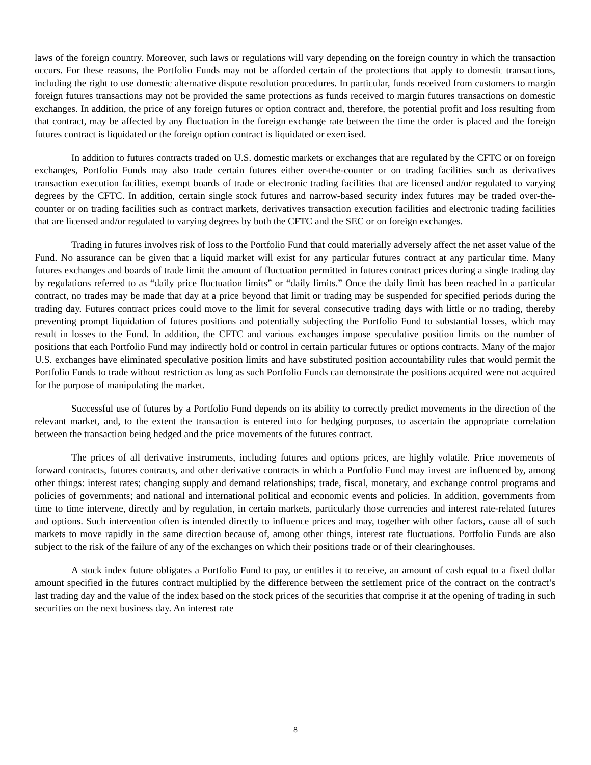laws of the foreign country. Moreover, such laws or regulations will vary depending on the foreign country in which the transaction occurs. For these reasons, the Portfolio Funds may not be afforded certain of the protections that apply to domestic transactions, including the right to use domestic alternative dispute resolution procedures. In particular, funds received from customers to margin foreign futures transactions may not be provided the same protections as funds received to margin futures transactions on domestic exchanges. In addition, the price of any foreign futures or option contract and, therefore, the potential profit and loss resulting from that contract, may be affected by any fluctuation in the foreign exchange rate between the time the order is placed and the foreign futures contract is liquidated or the foreign option contract is liquidated or exercised.
In addition to futures contracts traded on U.S. domestic markets or exchanges that are regulated by the CFTC or on foreign exchanges, Portfolio Funds may also trade certain futures either over-the-counter or on trading facilities such as derivatives transaction execution facilities, exempt boards of trade or electronic trading facilities that are licensed and/or regulated to varying degrees by the CFTC. In addition, certain single stock futures and narrow-based security index futures may be traded over-the-counter or on trading facilities such as contract markets, derivatives transaction execution facilities and electronic trading facilities that are licensed and/or regulated to varying degrees by both the CFTC and the SEC or on foreign exchanges.
Trading in futures involves risk of loss to the Portfolio Fund that could materially adversely affect the net asset value of the Fund. No assurance can be given that a liquid market will exist for any particular futures contract at any particular time. Many futures exchanges and boards of trade limit the amount of fluctuation permitted in futures contract prices during a single trading day by regulations referred to as “daily price fluctuation limits” or “daily limits.” Once the daily limit has been reached in a particular contract, no trades may be made that day at a price beyond that limit or trading may be suspended for specified periods during the trading day. Futures contract prices could move to the limit for several consecutive trading days with little or no trading, thereby preventing prompt liquidation of futures positions and potentially subjecting the Portfolio Fund to substantial losses, which may result in losses to the Fund. In addition, the CFTC and various exchanges impose speculative position limits on the number of positions that each Portfolio Fund may indirectly hold or control in certain particular futures or options contracts. Many of the major U.S. exchanges have eliminated speculative position limits and have substituted position accountability rules that would permit the Portfolio Funds to trade without restriction as long as such Portfolio Funds can demonstrate the positions acquired were not acquired for the purpose of manipulating the market.
Successful use of futures by a Portfolio Fund depends on its ability to correctly predict movements in the direction of the relevant market, and, to the extent the transaction is entered into for hedging purposes, to ascertain the appropriate correlation between the transaction being hedged and the price movements of the futures contract.
The prices of all derivative instruments, including futures and options prices, are highly volatile. Price movements of forward contracts, futures contracts, and other derivative contracts in which a Portfolio Fund may invest are influenced by, among other things: interest rates; changing supply and demand relationships; trade, fiscal, monetary, and exchange control programs and policies of governments; and national and international political and economic events and policies. In addition, governments from time to time intervene, directly and by regulation, in certain markets, particularly those currencies and interest rate-related futures and options. Such intervention often is intended directly to influence prices and may, together with other factors, cause all of such markets to move rapidly in the same direction because of, among other things, interest rate fluctuations. Portfolio Funds are also subject to the risk of the failure of any of the exchanges on which their positions trade or of their clearinghouses.
A stock index future obligates a Portfolio Fund to pay, or entitles it to receive, an amount of cash equal to a fixed dollar amount specified in the futures contract multiplied by the difference between the settlement price of the contract on the contract’s last trading day and the value of the index based on the stock prices of the securities that comprise it at the opening of trading in such securities on the next business day. An interest rate
8